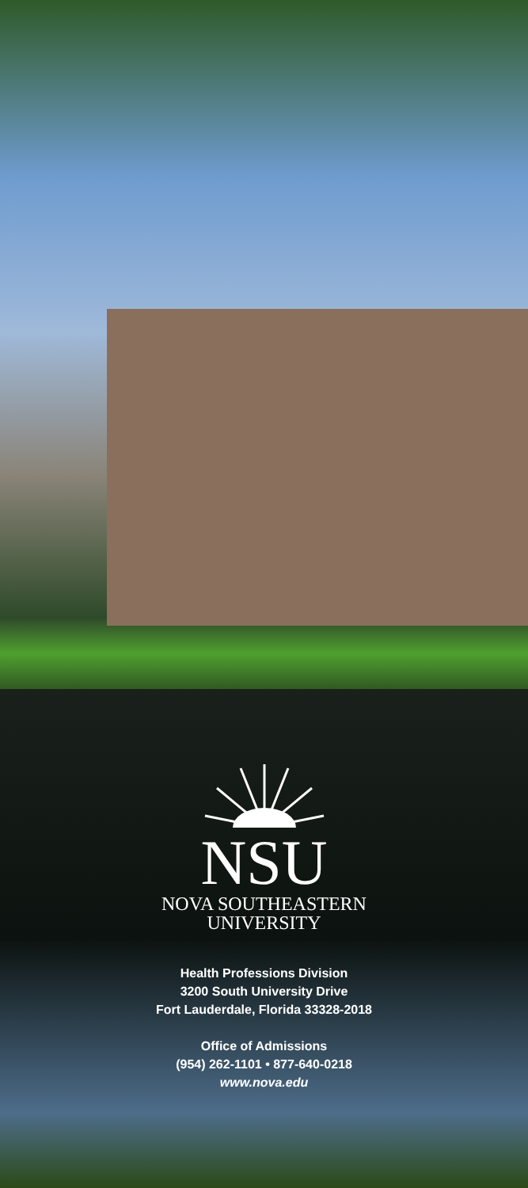NSU
NOVA SOUTHEASTERN
UNIVERSITY
Health Professions Division
3200 South University Drive
Fort Lauderdale, Florida 33328-2018
Office of Admissions
(954) 262-1101 • 877-640-0218
www.nova.edu